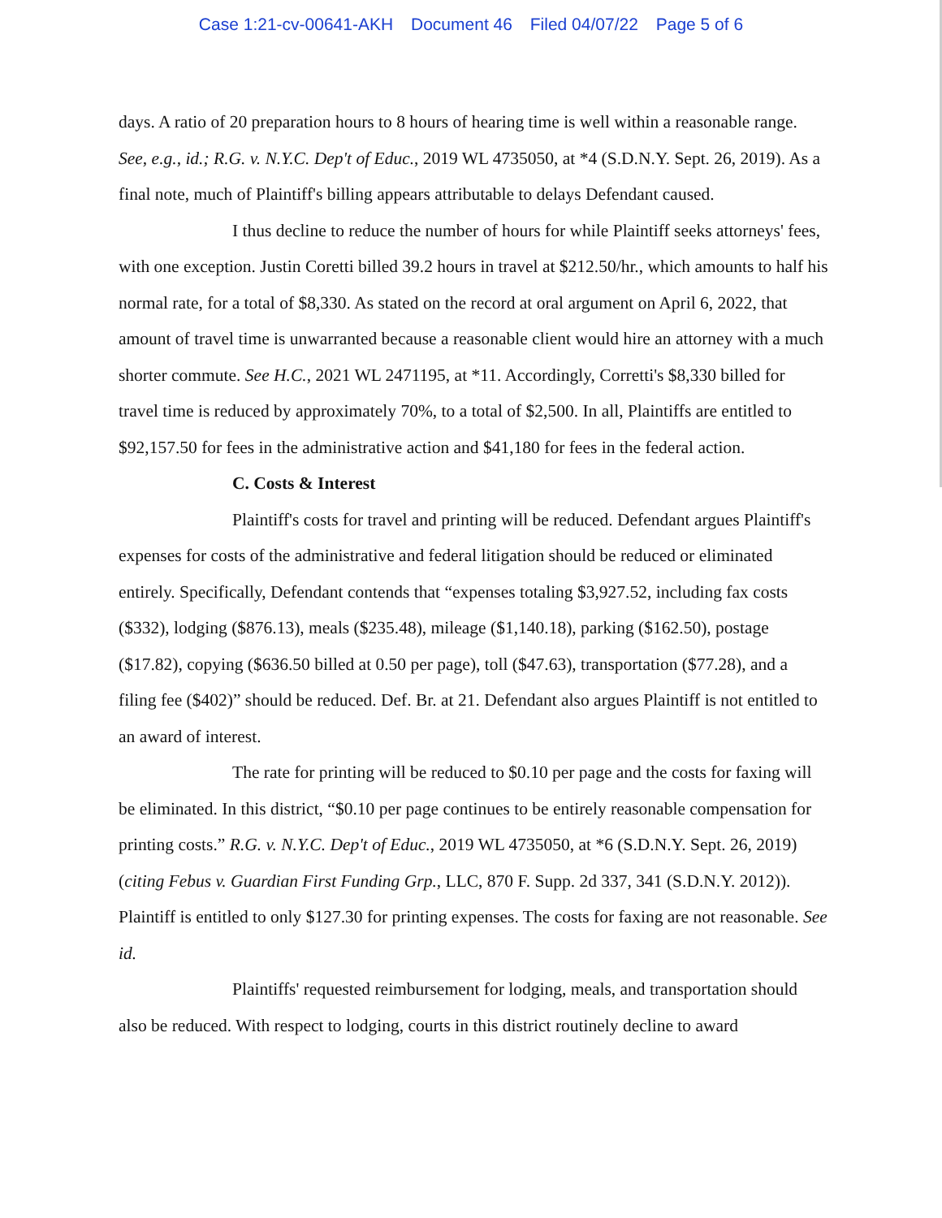Case 1:21-cv-00641-AKH Document 46 Filed 04/07/22 Page 5 of 6
days. A ratio of 20 preparation hours to 8 hours of hearing time is well within a reasonable range. See, e.g., id.; R.G. v. N.Y.C. Dep't of Educ., 2019 WL 4735050, at *4 (S.D.N.Y. Sept. 26, 2019). As a final note, much of Plaintiff's billing appears attributable to delays Defendant caused.
I thus decline to reduce the number of hours for while Plaintiff seeks attorneys' fees, with one exception. Justin Coretti billed 39.2 hours in travel at $212.50/hr., which amounts to half his normal rate, for a total of $8,330. As stated on the record at oral argument on April 6, 2022, that amount of travel time is unwarranted because a reasonable client would hire an attorney with a much shorter commute. See H.C., 2021 WL 2471195, at *11. Accordingly, Corretti's $8,330 billed for travel time is reduced by approximately 70%, to a total of $2,500. In all, Plaintiffs are entitled to $92,157.50 for fees in the administrative action and $41,180 for fees in the federal action.
C. Costs & Interest
Plaintiff's costs for travel and printing will be reduced. Defendant argues Plaintiff's expenses for costs of the administrative and federal litigation should be reduced or eliminated entirely. Specifically, Defendant contends that “expenses totaling $3,927.52, including fax costs ($332), lodging ($876.13), meals ($235.48), mileage ($1,140.18), parking ($162.50), postage ($17.82), copying ($636.50 billed at 0.50 per page), toll ($47.63), transportation ($77.28), and a filing fee ($402)” should be reduced. Def. Br. at 21. Defendant also argues Plaintiff is not entitled to an award of interest.
The rate for printing will be reduced to $0.10 per page and the costs for faxing will be eliminated. In this district, “$0.10 per page continues to be entirely reasonable compensation for printing costs.” R.G. v. N.Y.C. Dep't of Educ., 2019 WL 4735050, at *6 (S.D.N.Y. Sept. 26, 2019) (citing Febus v. Guardian First Funding Grp., LLC, 870 F. Supp. 2d 337, 341 (S.D.N.Y. 2012)). Plaintiff is entitled to only $127.30 for printing expenses. The costs for faxing are not reasonable. See id.
Plaintiffs' requested reimbursement for lodging, meals, and transportation should also be reduced. With respect to lodging, courts in this district routinely decline to award